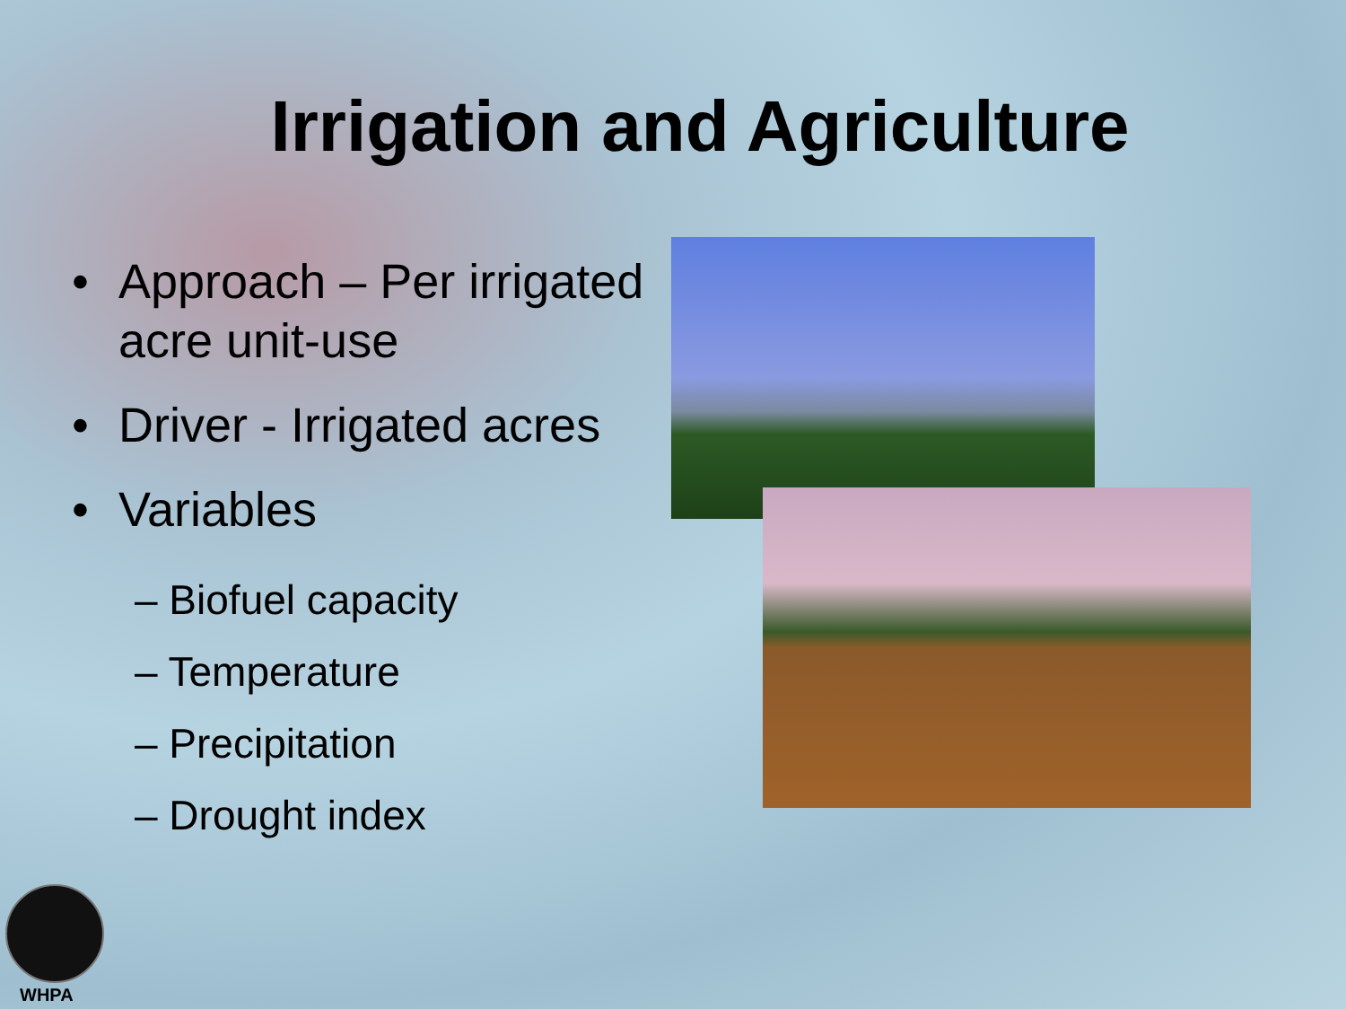Irrigation and Agriculture
• Approach – Per irrigated acre unit-use
• Driver - Irrigated acres
• Variables
– Biofuel capacity
– Temperature
– Precipitation
– Drought index
WHPA